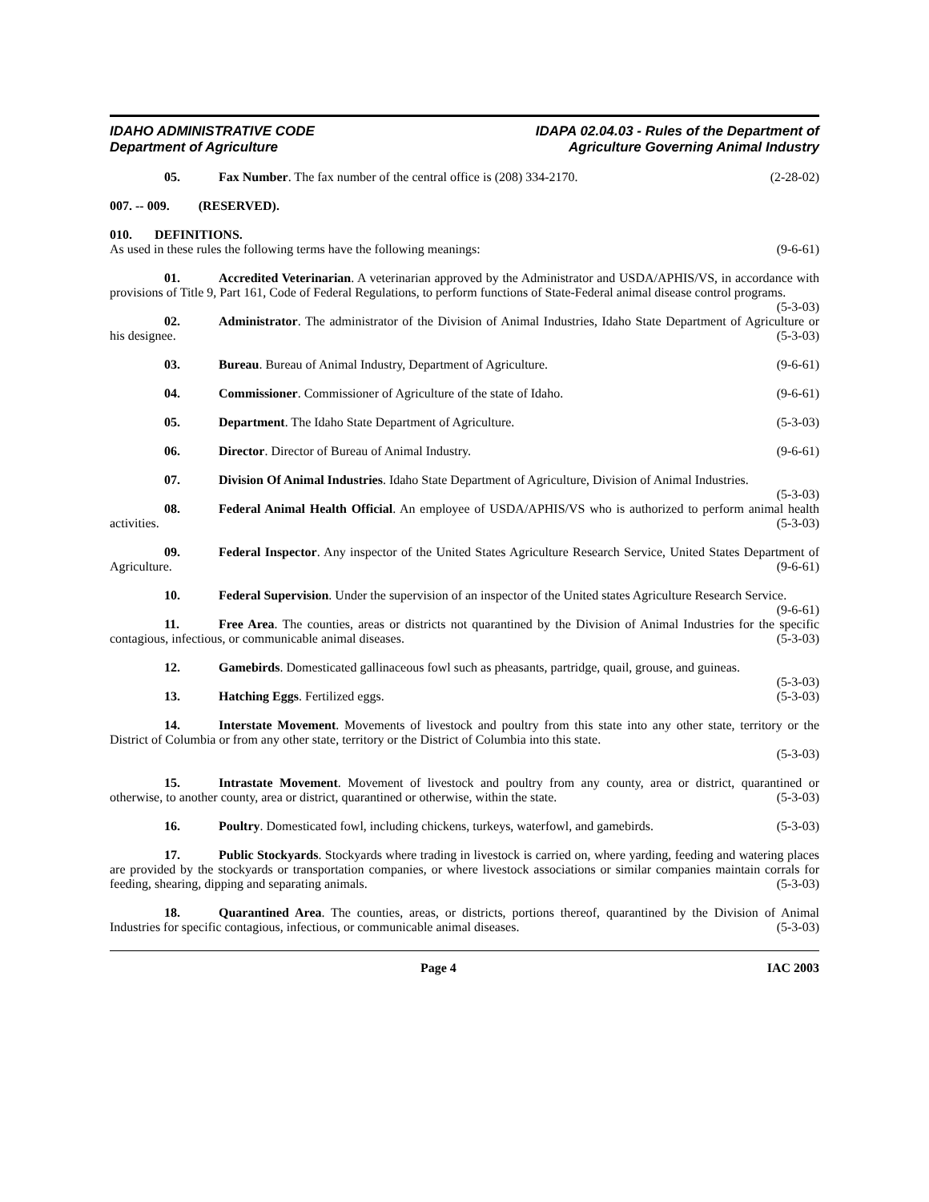IDAHO ADMINISTRATIVE CODE
Department of Agriculture
IDAPA 02.04.03 - Rules of the Department of
Agriculture Governing Animal Industry
05. Fax Number. The fax number of the central office is (208) 334-2170. (2-28-02)
007. -- 009. (RESERVED).
010. DEFINITIONS.
As used in these rules the following terms have the following meanings: (9-6-61)
01. Accredited Veterinarian. A veterinarian approved by the Administrator and USDA/APHIS/VS, in accordance with provisions of Title 9, Part 161, Code of Federal Regulations, to perform functions of State-Federal animal disease control programs. (5-3-03)
02. Administrator. The administrator of the Division of Animal Industries, Idaho State Department of Agriculture or his designee. (5-3-03)
03. Bureau. Bureau of Animal Industry, Department of Agriculture. (9-6-61)
04. Commissioner. Commissioner of Agriculture of the state of Idaho. (9-6-61)
05. Department. The Idaho State Department of Agriculture. (5-3-03)
06. Director. Director of Bureau of Animal Industry. (9-6-61)
07. Division Of Animal Industries. Idaho State Department of Agriculture, Division of Animal Industries. (5-3-03)
08. Federal Animal Health Official. An employee of USDA/APHIS/VS who is authorized to perform animal health activities. (5-3-03)
09. Federal Inspector. Any inspector of the United States Agriculture Research Service, United States Department of Agriculture. (9-6-61)
10. Federal Supervision. Under the supervision of an inspector of the United states Agriculture Research Service. (9-6-61)
11. Free Area. The counties, areas or districts not quarantined by the Division of Animal Industries for the specific contagious, infectious, or communicable animal diseases. (5-3-03)
12. Gamebirds. Domesticated gallinaceous fowl such as pheasants, partridge, quail, grouse, and guineas. (5-3-03)
13. Hatching Eggs. Fertilized eggs. (5-3-03)
14. Interstate Movement. Movements of livestock and poultry from this state into any other state, territory or the District of Columbia or from any other state, territory or the District of Columbia into this state.
(5-3-03)
15. Intrastate Movement. Movement of livestock and poultry from any county, area or district, quarantined or otherwise, to another county, area or district, quarantined or otherwise, within the state. (5-3-03)
16. Poultry. Domesticated fowl, including chickens, turkeys, waterfowl, and gamebirds. (5-3-03)
17. Public Stockyards. Stockyards where trading in livestock is carried on, where yarding, feeding and watering places are provided by the stockyards or transportation companies, or where livestock associations or similar companies maintain corrals for feeding, shearing, dipping and separating animals. (5-3-03)
18. Quarantined Area. The counties, areas, or districts, portions thereof, quarantined by the Division of Animal Industries for specific contagious, infectious, or communicable animal diseases. (5-3-03)
Page 4 IAC 2003